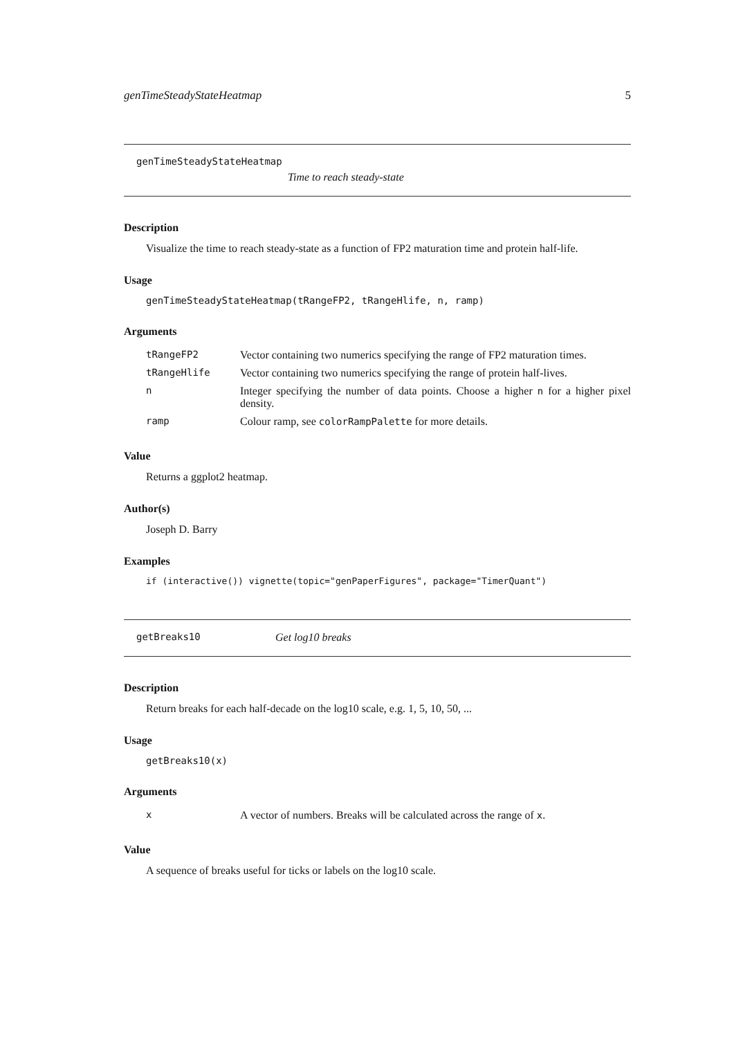genTimeSteadyStateHeatmap 5
genTimeSteadyStateHeatmap
Time to reach steady-state
Description
Visualize the time to reach steady-state as a function of FP2 maturation time and protein half-life.
Usage
genTimeSteadyStateHeatmap(tRangeFP2, tRangeHlife, n, ramp)
Arguments
| tRangeFP2 | Vector containing two numerics specifying the range of FP2 maturation times. |
| tRangeHlife | Vector containing two numerics specifying the range of protein half-lives. |
| n | Integer specifying the number of data points. Choose a higher n for a higher pixel density. |
| ramp | Colour ramp, see colorRampPalette for more details. |
Value
Returns a ggplot2 heatmap.
Author(s)
Joseph D. Barry
Examples
if (interactive()) vignette(topic="genPaperFigures", package="TimerQuant")
getBreaks10 Get log10 breaks
Description
Return breaks for each half-decade on the log10 scale, e.g. 1, 5, 10, 50, ...
Usage
getBreaks10(x)
Arguments
| x | A vector of numbers. Breaks will be calculated across the range of x . |
Value
A sequence of breaks useful for ticks or labels on the log10 scale.